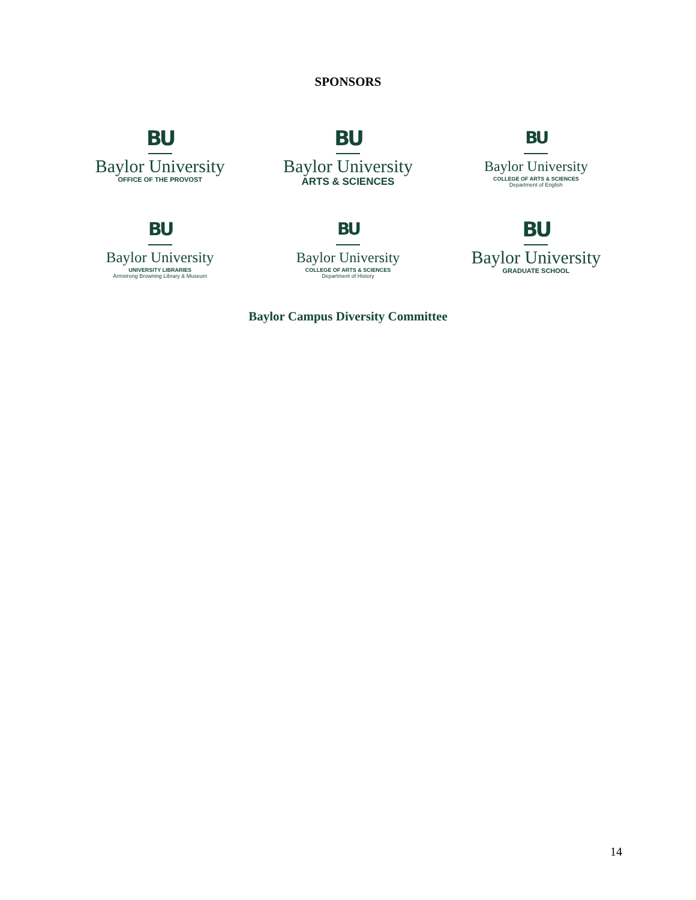SPONSORS
BU
Baylor University
OFFICE OF THE PROVOST
BU
Baylor University
ARTS & SCIENCES
BU
Baylor University
COLLEGE OF ARTS & SCIENCES
Department of English
BU
Baylor University
UNIVERSITY LIBRARIES
Armstrong Browning Library & Museum
BU
Baylor University
COLLEGE OF ARTS & SCIENCES
Department of History
BU
Baylor University
GRADUATE SCHOOL
Baylor Campus Diversity Committee
14